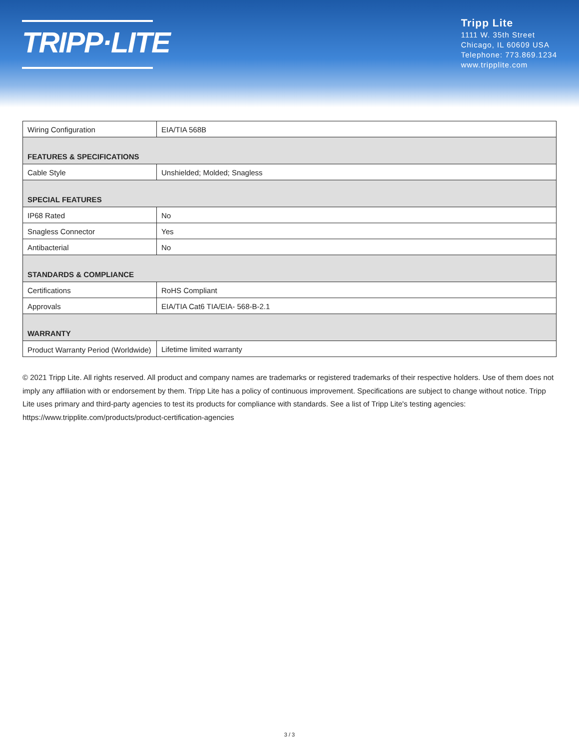TRIPP·LITE
Tripp Lite
1111 W. 35th Street
Chicago, IL 60609 USA
Telephone: 773.869.1234
www.tripplite.com
| Wiring Configuration | EIA/TIA 568B |
| FEATURES & SPECIFICATIONS | |
| Cable Style | Unshielded; Molded; Snagless |
| SPECIAL FEATURES | |
| IP68 Rated | No |
| Snagless Connector | Yes |
| Antibacterial | No |
| STANDARDS & COMPLIANCE | |
| Certifications | RoHS Compliant |
| Approvals | EIA/TIA Cat6 TIA/EIA- 568-B-2.1 |
| WARRANTY | |
| Product Warranty Period (Worldwide) | Lifetime limited warranty |
© 2021 Tripp Lite. All rights reserved. All product and company names are trademarks or registered trademarks of their respective holders. Use of them does not imply any affiliation with or endorsement by them. Tripp Lite has a policy of continuous improvement. Specifications are subject to change without notice. Tripp Lite uses primary and third-party agencies to test its products for compliance with standards. See a list of Tripp Lite's testing agencies: https://www.tripplite.com/products/product-certification-agencies
3 / 3